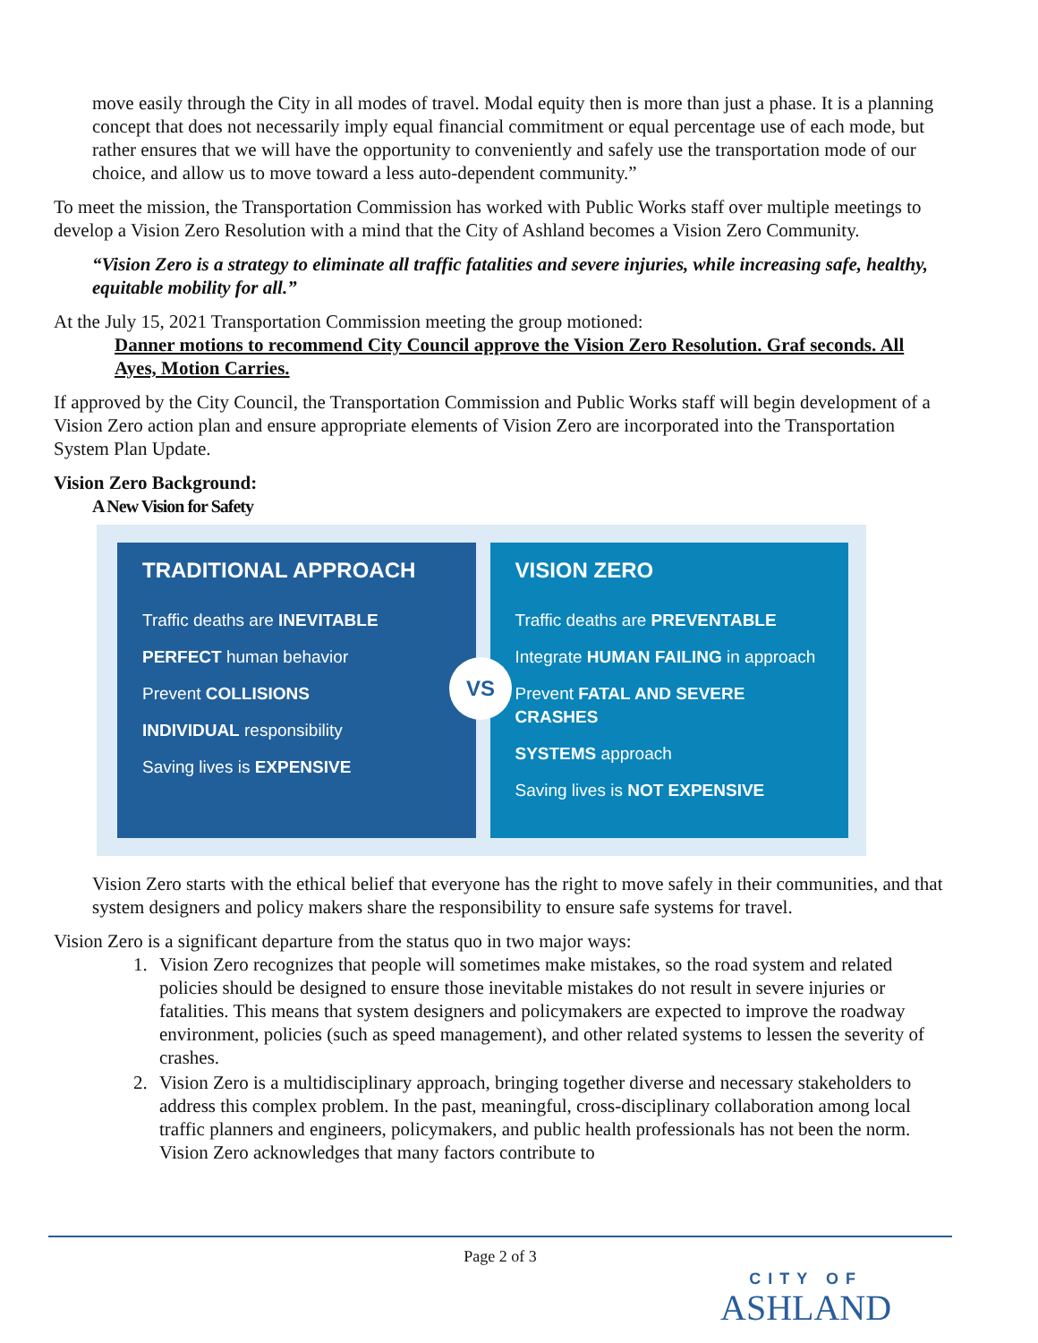move easily through the City in all modes of travel. Modal equity then is more than just a phase. It is a planning concept that does not necessarily imply equal financial commitment or equal percentage use of each mode, but rather ensures that we will have the opportunity to conveniently and safely use the transportation mode of our choice, and allow us to move toward a less auto-dependent community.”
To meet the mission, the Transportation Commission has worked with Public Works staff over multiple meetings to develop a Vision Zero Resolution with a mind that the City of Ashland becomes a Vision Zero Community.
“Vision Zero is a strategy to eliminate all traffic fatalities and severe injuries, while increasing safe, healthy, equitable mobility for all.”
At the July 15, 2021 Transportation Commission meeting the group motioned:
Danner motions to recommend City Council approve the Vision Zero Resolution. Graf seconds. All Ayes, Motion Carries.
If approved by the City Council, the Transportation Commission and Public Works staff will begin development of a Vision Zero action plan and ensure appropriate elements of Vision Zero are incorporated into the Transportation System Plan Update.
Vision Zero Background:
A New Vision for Safety
TRADITIONAL APPROACH
Traffic deaths are INEVITABLE
PERFECT human behavior
Prevent COLLISIONS
INDIVIDUAL responsibility
Saving lives is EXPENSIVE
VS
VISION ZERO
Traffic deaths are PREVENTABLE
Integrate HUMAN FAILING in approach
Prevent FATAL AND SEVERE CRASHES
SYSTEMS approach
Saving lives is NOT EXPENSIVE
Vision Zero starts with the ethical belief that everyone has the right to move safely in their communities, and that system designers and policy makers share the responsibility to ensure safe systems for travel.
Vision Zero is a significant departure from the status quo in two major ways:
1. Vision Zero recognizes that people will sometimes make mistakes, so the road system and related policies should be designed to ensure those inevitable mistakes do not result in severe injuries or fatalities. This means that system designers and policymakers are expected to improve the roadway environment, policies (such as speed management), and other related systems to lessen the severity of crashes.
2. Vision Zero is a multidisciplinary approach, bringing together diverse and necessary stakeholders to address this complex problem. In the past, meaningful, cross-disciplinary collaboration among local traffic planners and engineers, policymakers, and public health professionals has not been the norm. Vision Zero acknowledges that many factors contribute to
Page 2 of 3
CITY OF
ASHLAND